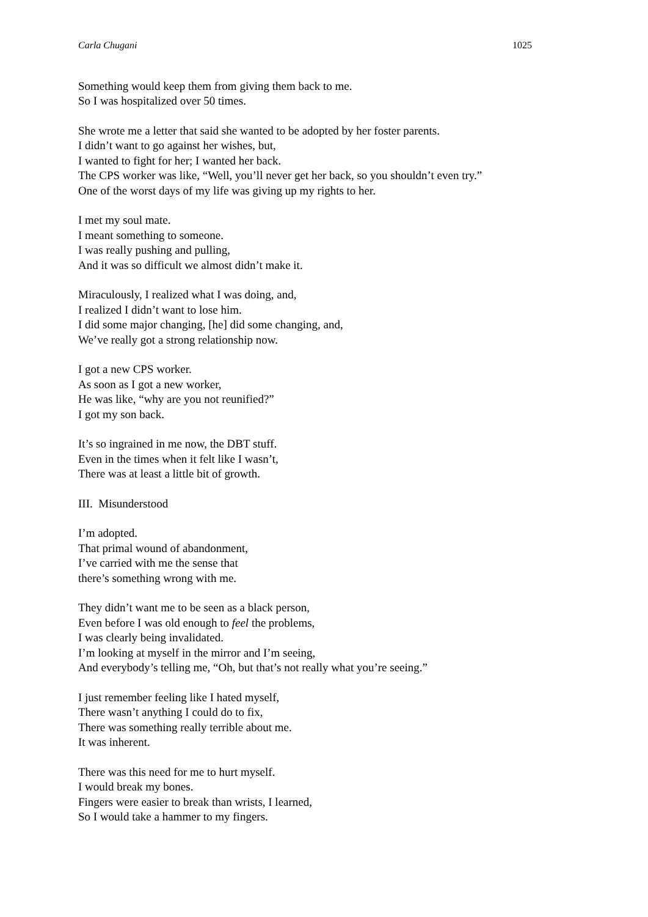Carla Chugani 1025
Something would keep them from giving them back to me.
So I was hospitalized over 50 times.
She wrote me a letter that said she wanted to be adopted by her foster parents.
I didn’t want to go against her wishes, but,
I wanted to fight for her; I wanted her back.
The CPS worker was like, “Well, you’ll never get her back, so you shouldn’t even try.”
One of the worst days of my life was giving up my rights to her.
I met my soul mate.
I meant something to someone.
I was really pushing and pulling,
And it was so difficult we almost didn’t make it.
Miraculously, I realized what I was doing, and,
I realized I didn’t want to lose him.
I did some major changing, [he] did some changing, and,
We’ve really got a strong relationship now.
I got a new CPS worker.
As soon as I got a new worker,
He was like, “why are you not reunified?”
I got my son back.
It’s so ingrained in me now, the DBT stuff.
Even in the times when it felt like I wasn’t,
There was at least a little bit of growth.
III. Misunderstood
I’m adopted.
That primal wound of abandonment,
I’ve carried with me the sense that
there’s something wrong with me.
They didn’t want me to be seen as a black person,
Even before I was old enough to feel the problems,
I was clearly being invalidated.
I’m looking at myself in the mirror and I’m seeing,
And everybody’s telling me, “Oh, but that’s not really what you’re seeing.”
I just remember feeling like I hated myself,
There wasn’t anything I could do to fix,
There was something really terrible about me.
It was inherent.
There was this need for me to hurt myself.
I would break my bones.
Fingers were easier to break than wrists, I learned,
So I would take a hammer to my fingers.